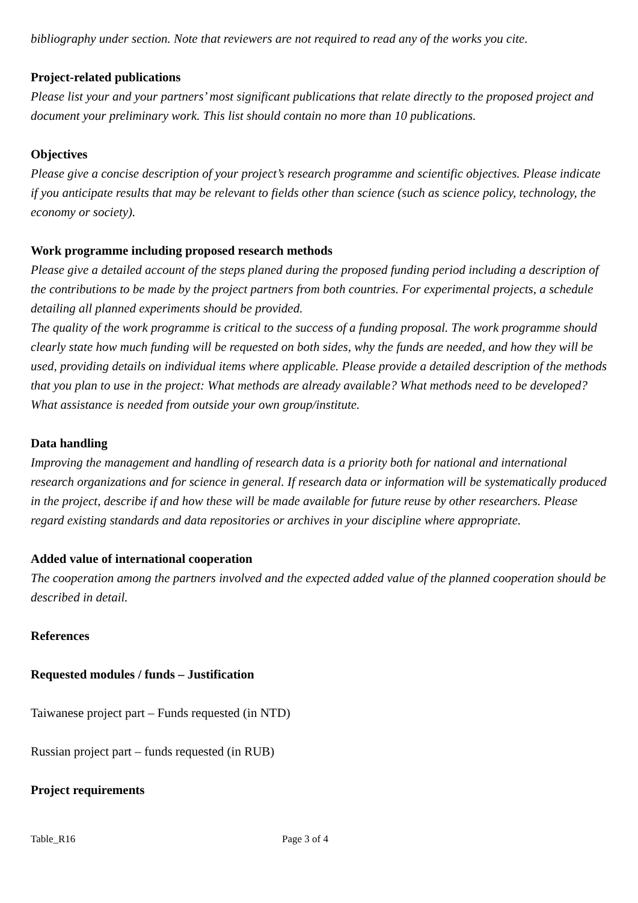bibliography under section. Note that reviewers are not required to read any of the works you cite.
Project-related publications
Please list your and your partners’ most significant publications that relate directly to the proposed project and document your preliminary work. This list should contain no more than 10 publications.
Objectives
Please give a concise description of your project’s research programme and scientific objectives. Please indicate if you anticipate results that may be relevant to fields other than science (such as science policy, technology, the economy or society).
Work programme including proposed research methods
Please give a detailed account of the steps planed during the proposed funding period including a description of the contributions to be made by the project partners from both countries. For experimental projects, a schedule detailing all planned experiments should be provided.
The quality of the work programme is critical to the success of a funding proposal. The work programme should clearly state how much funding will be requested on both sides, why the funds are needed, and how they will be used, providing details on individual items where applicable. Please provide a detailed description of the methods that you plan to use in the project: What methods are already available? What methods need to be developed? What assistance is needed from outside your own group/institute.
Data handling
Improving the management and handling of research data is a priority both for national and international research organizations and for science in general. If research data or information will be systematically produced in the project, describe if and how these will be made available for future reuse by other researchers. Please regard existing standards and data repositories or archives in your discipline where appropriate.
Added value of international cooperation
The cooperation among the partners involved and the expected added value of the planned cooperation should be described in detail.
References
Requested modules / funds – Justification
Taiwanese project part – Funds requested (in NTD)
Russian project part – funds requested (in RUB)
Project requirements
Table_R16 Page 3 of 4